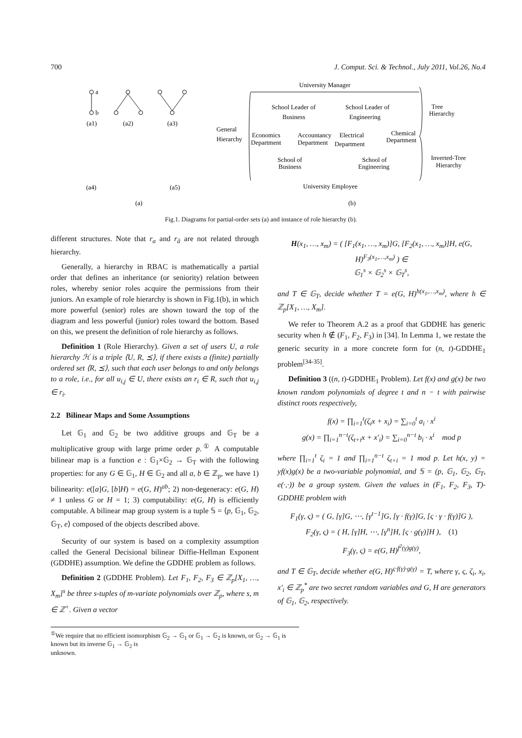700 J. Comput. Sci. & Technol., July 2011, Vol.26, No.4
a
b
(a1)
(a2)
(a3)
(a4)
(a5)
(a)
General
Hierarchy
University Manager
School Leader of
Business
School Leader of
Engineering
Economics
Department
Accountancy
Department
Electrical
Department
Chemical
Department
School of
Business
School of
Engineering
University Employee
Tree
Hierarchy
Inverted-Tree
Hierarchy
(b)
Fig.1. Diagrams for partial-order sets (a) and instance of role hierarchy (b).
different structures. Note that r<sub>a</sub> and r<sub>â</sub> are not related through hierarchy.
Generally, a hierarchy in RBAC is mathematically a partial order that defines an inheritance (or seniority) relation between roles, whereby senior roles acquire the permissions from their juniors. An example of role hierarchy is shown in Fig.1(b), in which more powerful (senior) roles are shown toward the top of the diagram and less powerful (junior) roles toward the bottom. Based on this, we present the definition of role hierarchy as follows.
Definition 1 (Role Hierarchy). Given a set of users U, a role hierarchy ℋ is a triple ⟨U, R, ⪯⟩, if there exists a (finite) partially ordered set ⟨R, ⪯⟩, such that each user belongs to and only belongs to a role, i.e., for all u<sub>i,j</sub> ∈ U, there exists an r<sub>i</sub> ∈ R, such that u<sub>i,j</sub> ∈ r<sub>i</sub>.
2.2 Bilinear Maps and Some Assumptions
Let 𝔾<sub>1</sub> and 𝔾<sub>2</sub> be two additive groups and 𝔾<sub>T</sub> be a multiplicative group with large prime order p.<sup>①</sup> A computable bilinear map is a function e : 𝔾<sub>1</sub>×𝔾<sub>2</sub> → 𝔾<sub>T</sub> with the following properties: for any G ∈ 𝔾<sub>1</sub>, H ∈ 𝔾<sub>2</sub> and all a, b ∈ ℤ<sub>p</sub>, we have 1) bilinearity: e([a]G, [b]H) = e(G, H)<sup>ab</sup>; 2) non-degeneracy: e(G, H) ≠ 1 unless G or H = 1; 3) computability: e(G, H) is efficiently computable. A bilinear map group system is a tuple 𝕊 = ⟨p, 𝔾<sub>1</sub>, 𝔾<sub>2</sub>, 𝔾<sub>T</sub>, e⟩ composed of the objects described above.
Security of our system is based on a complexity assumption called the General Decisional bilinear Diffie-Hellman Exponent (GDDHE) assumption. We define the GDDHE problem as follows.
Definition 2 (GDDHE Problem). Let F<sub>1</sub>, F<sub>2</sub>, F<sub>3</sub> ∈ ℤ<sub>p</sub>[X<sub>1</sub>, …, X<sub>m</sub>]<sup>s</sup> be three s-tuples of m-variate polynomials over ℤ<sub>p</sub>, where s, m ∈ ℤ<sup>+</sup>. Given a vector
H(x<sub>1</sub>, …, x<sub>m</sub>) = ( [F<sub>1</sub>(x<sub>1</sub>, …, x<sub>m</sub>)]G, [F<sub>2</sub>(x<sub>1</sub>, …, x<sub>m</sub>)]H, e(G, H)<sup>F<sub>3</sub>(x<sub>1</sub>,…,x<sub>m</sub>)</sup> ) ∈
𝔾<sub>1</sub><sup>s</sup> × 𝔾<sub>2</sub><sup>s</sup> × 𝔾<sub>T</sub><sup>s</sup>,
and T ∈ 𝔾<sub>T</sub>, decide whether T = e(G, H)<sup>h(x<sub>1</sub>,…,x<sub>m</sub>)</sup>, where h ∈ ℤ<sub>p</sub>[X<sub>1</sub>, …, X<sub>m</sub>].
We refer to Theorem A.2 as a proof that GDDHE has generic security when h ∉ (F<sub>1</sub>, F<sub>2</sub>, F<sub>3</sub>) in [34]. In Lemma 1, we restate the generic security in a more concrete form for (n, t)-GDDHE<sub>1</sub> problem<sup>[34-35]</sup>.
Definition 3 ((n, t)-GDDHE<sub>1</sub> Problem). Let f(x) and g(x) be two known random polynomials of degree t and n − t with pairwise distinct roots respectively,
f(x) = ∏<sub>i=1</sub><sup>t</sup>(ζ<sub>i</sub>x + x<sub>i</sub>) = ∑<sub>i=0</sub><sup>t</sup> a<sub>i</sub> · x<sup>i</sup>
g(x) = ∏<sub>i=1</sub><sup>n−t</sup>(ζ<sub>t+i</sub>x + x′<sub>i</sub>) = ∑<sub>i=0</sub><sup>n−t</sup> b<sub>i</sub> · x<sup>i</sup> mod p
where ∏<sub>i=1</sub><sup>t</sup> ζ<sub>i</sub> = 1 and ∏<sub>i=1</sub><sup>n−t</sup> ζ<sub>t+i</sub> = 1 mod p. Let h(x, y) = yf(x)g(x) be a two-variable polynomial, and 𝕊 = (p, 𝔾<sub>1</sub>, 𝔾<sub>2</sub>, 𝔾<sub>T</sub>, e(·,·)) be a group system. Given the values in (F<sub>1</sub>, F<sub>2</sub>, F<sub>3</sub>, T)-GDDHE problem with
F<sub>1</sub>(γ, ς) = ( G, [γ]G, ⋯, [γ<sup>t−1</sup>]G, [γ · f(γ)]G, [ς · γ · f(γ)]G ),
F<sub>2</sub>(γ, ς) = ( H, [γ]H, ⋯, [γ<sup>n</sup>]H, [ς · g(γ)]H ), (1)
F<sub>3</sub>(γ, ς) = e(G, H)<sup>f<sup>2</sup>(γ)g(γ)</sup>,
and T ∈ 𝔾<sub>T</sub>, decide whether e(G, H)<sup>ς·f(γ)·g(γ)</sup> = T, where γ, ς, ζ<sub>i</sub>, x<sub>i</sub>, x′<sub>i</sub> ∈ ℤ<sub>p</sub><sup>*</sup> are two secret random variables and G, H are generators of 𝔾<sub>1</sub>, 𝔾<sub>2</sub>, respectively.
<sup>①</sup>We require that no efficient isomorphism 𝔾<sub>2</sub> → 𝔾<sub>1</sub> or 𝔾<sub>1</sub> → 𝔾<sub>2</sub> is known, or 𝔾<sub>2</sub> → 𝔾<sub>1</sub> is known but its inverse 𝔾<sub>1</sub> → 𝔾<sub>2</sub> is
unknown.